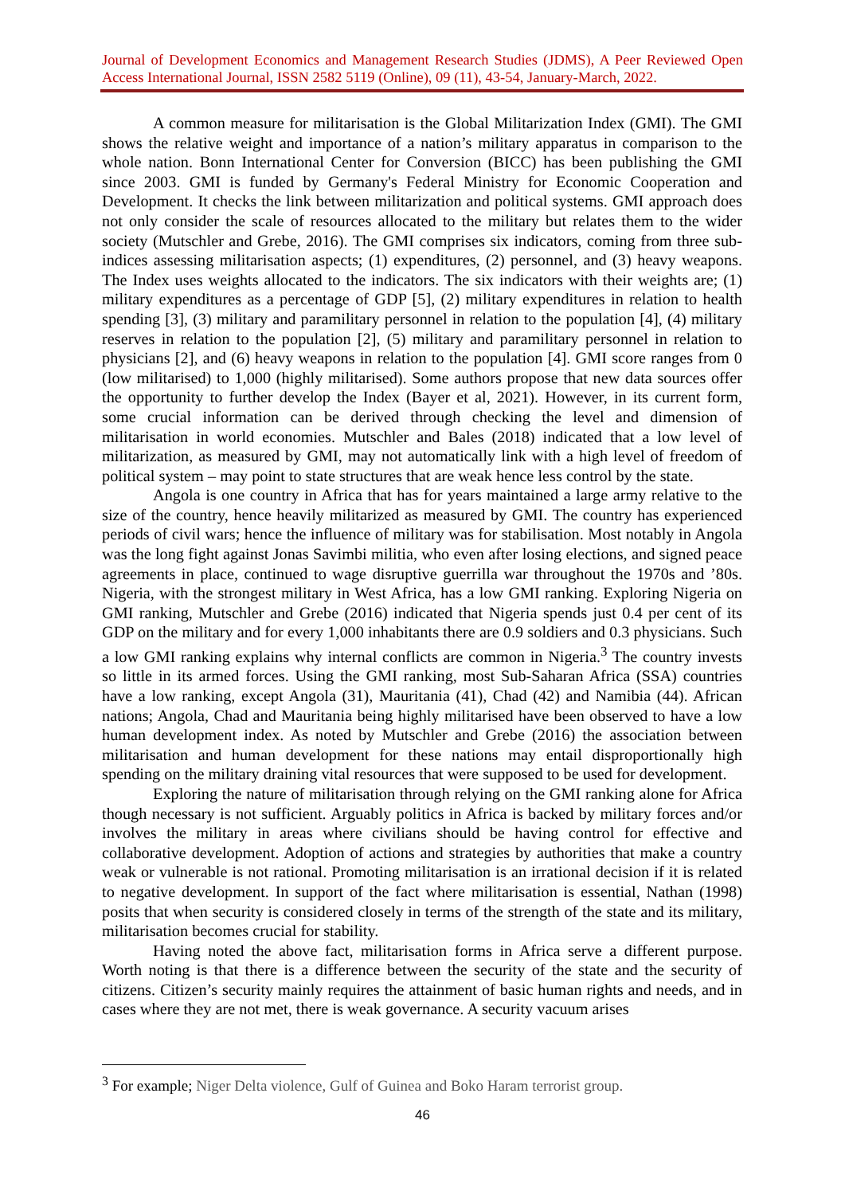Journal of Development Economics and Management Research Studies (JDMS), A Peer Reviewed Open Access International Journal, ISSN 2582 5119 (Online), 09 (11), 43-54, January-March, 2022.
A common measure for militarisation is the Global Militarization Index (GMI). The GMI shows the relative weight and importance of a nation’s military apparatus in comparison to the whole nation. Bonn International Center for Conversion (BICC) has been publishing the GMI since 2003. GMI is funded by Germany's Federal Ministry for Economic Cooperation and Development. It checks the link between militarization and political systems. GMI approach does not only consider the scale of resources allocated to the military but relates them to the wider society (Mutschler and Grebe, 2016). The GMI comprises six indicators, coming from three sub-indices assessing militarisation aspects; (1) expenditures, (2) personnel, and (3) heavy weapons. The Index uses weights allocated to the indicators. The six indicators with their weights are; (1) military expenditures as a percentage of GDP [5], (2) military expenditures in relation to health spending [3], (3) military and paramilitary personnel in relation to the population [4], (4) military reserves in relation to the population [2], (5) military and paramilitary personnel in relation to physicians [2], and (6) heavy weapons in relation to the population [4]. GMI score ranges from 0 (low militarised) to 1,000 (highly militarised). Some authors propose that new data sources offer the opportunity to further develop the Index (Bayer et al, 2021). However, in its current form, some crucial information can be derived through checking the level and dimension of militarisation in world economies. Mutschler and Bales (2018) indicated that a low level of militarization, as measured by GMI, may not automatically link with a high level of freedom of political system – may point to state structures that are weak hence less control by the state.
Angola is one country in Africa that has for years maintained a large army relative to the size of the country, hence heavily militarized as measured by GMI. The country has experienced periods of civil wars; hence the influence of military was for stabilisation. Most notably in Angola was the long fight against Jonas Savimbi militia, who even after losing elections, and signed peace agreements in place, continued to wage disruptive guerrilla war throughout the 1970s and ’80s. Nigeria, with the strongest military in West Africa, has a low GMI ranking. Exploring Nigeria on GMI ranking, Mutschler and Grebe (2016) indicated that Nigeria spends just 0.4 per cent of its GDP on the military and for every 1,000 inhabitants there are 0.9 soldiers and 0.3 physicians. Such a low GMI ranking explains why internal conflicts are common in Nigeria.<sup>3</sup> The country invests so little in its armed forces. Using the GMI ranking, most Sub-Saharan Africa (SSA) countries have a low ranking, except Angola (31), Mauritania (41), Chad (42) and Namibia (44). African nations; Angola, Chad and Mauritania being highly militarised have been observed to have a low human development index. As noted by Mutschler and Grebe (2016) the association between militarisation and human development for these nations may entail disproportionally high spending on the military draining vital resources that were supposed to be used for development.
Exploring the nature of militarisation through relying on the GMI ranking alone for Africa though necessary is not sufficient. Arguably politics in Africa is backed by military forces and/or involves the military in areas where civilians should be having control for effective and collaborative development. Adoption of actions and strategies by authorities that make a country weak or vulnerable is not rational. Promoting militarisation is an irrational decision if it is related to negative development. In support of the fact where militarisation is essential, Nathan (1998) posits that when security is considered closely in terms of the strength of the state and its military, militarisation becomes crucial for stability.
Having noted the above fact, militarisation forms in Africa serve a different purpose. Worth noting is that there is a difference between the security of the state and the security of citizens. Citizen’s security mainly requires the attainment of basic human rights and needs, and in cases where they are not met, there is weak governance. A security vacuum arises
<sup>3</sup> For example; Niger Delta violence, Gulf of Guinea and Boko Haram terrorist group.
46